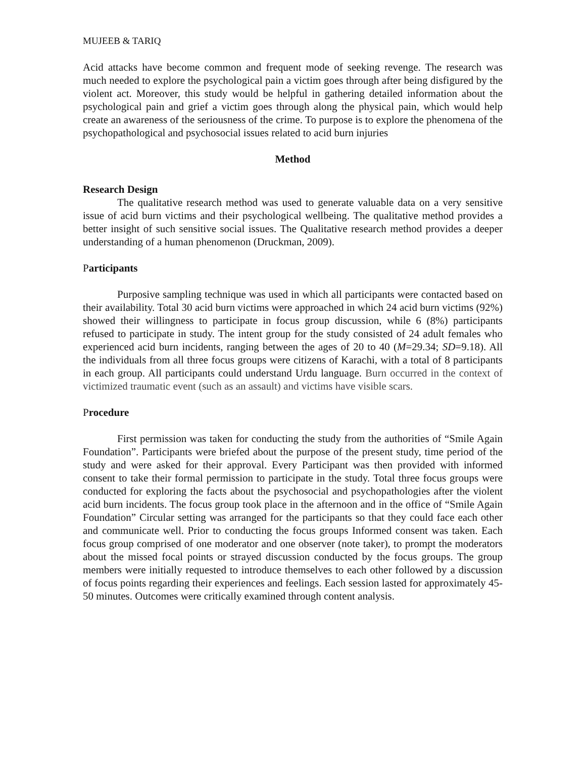MUJEEB & TARIQ
Acid attacks have become common and frequent mode of seeking revenge. The research was much needed to explore the psychological pain a victim goes through after being disfigured by the violent act. Moreover, this study would be helpful in gathering detailed information about the psychological pain and grief a victim goes through along the physical pain, which would help create an awareness of the seriousness of the crime. To purpose is to explore the phenomena of the psychopathological and psychosocial issues related to acid burn injuries
Method
Research Design
The qualitative research method was used to generate valuable data on a very sensitive issue of acid burn victims and their psychological wellbeing. The qualitative method provides a better insight of such sensitive social issues. The Qualitative research method provides a deeper understanding of a human phenomenon (Druckman, 2009).
Participants
Purposive sampling technique was used in which all participants were contacted based on their availability. Total 30 acid burn victims were approached in which 24 acid burn victims (92%) showed their willingness to participate in focus group discussion, while 6 (8%) participants refused to participate in study. The intent group for the study consisted of 24 adult females who experienced acid burn incidents, ranging between the ages of 20 to 40 (M=29.34; SD=9.18). All the individuals from all three focus groups were citizens of Karachi, with a total of 8 participants in each group. All participants could understand Urdu language. Burn occurred in the context of victimized traumatic event (such as an assault) and victims have visible scars.
Procedure
First permission was taken for conducting the study from the authorities of “Smile Again Foundation”. Participants were briefed about the purpose of the present study, time period of the study and were asked for their approval. Every Participant was then provided with informed consent to take their formal permission to participate in the study. Total three focus groups were conducted for exploring the facts about the psychosocial and psychopathologies after the violent acid burn incidents. The focus group took place in the afternoon and in the office of “Smile Again Foundation” Circular setting was arranged for the participants so that they could face each other and communicate well. Prior to conducting the focus groups Informed consent was taken. Each focus group comprised of one moderator and one observer (note taker), to prompt the moderators about the missed focal points or strayed discussion conducted by the focus groups. The group members were initially requested to introduce themselves to each other followed by a discussion of focus points regarding their experiences and feelings. Each session lasted for approximately 45-50 minutes. Outcomes were critically examined through content analysis.